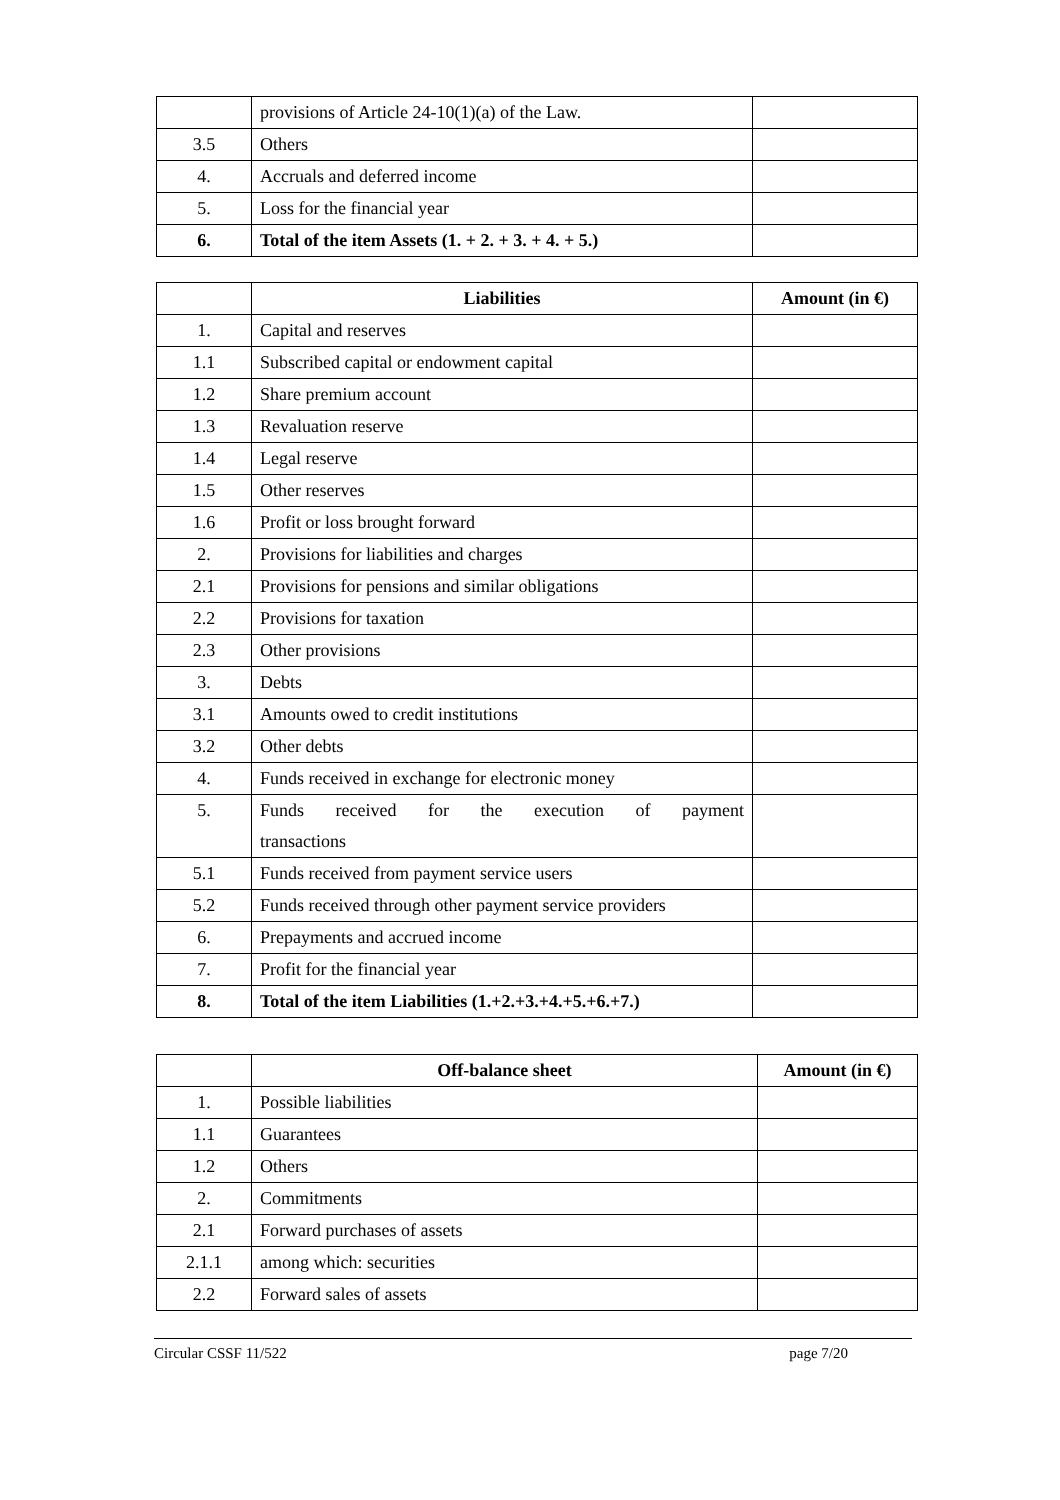| | provisions of Article 24-10(1)(a) of the Law. | |
| 3.5 | Others | |
| 4. | Accruals and deferred income | |
| 5. | Loss for the financial year | |
| 6. | Total of the item Assets (1. + 2. + 3. + 4. + 5.) | |
| | Liabilities | Amount (in €) |
| 1. | Capital and reserves | |
| 1.1 | Subscribed capital or endowment capital | |
| 1.2 | Share premium account | |
| 1.3 | Revaluation reserve | |
| 1.4 | Legal reserve | |
| 1.5 | Other reserves | |
| 1.6 | Profit or loss brought forward | |
| 2. | Provisions for liabilities and charges | |
| 2.1 | Provisions for pensions and similar obligations | |
| 2.2 | Provisions for taxation | |
| 2.3 | Other provisions | |
| 3. | Debts | |
| 3.1 | Amounts owed to credit institutions | |
| 3.2 | Other debts | |
| 4. | Funds received in exchange for electronic money | |
| 5. | Funds received for the execution of payment transactions | |
| 5.1 | Funds received from payment service users | |
| 5.2 | Funds received through other payment service providers | |
| 6. | Prepayments and accrued income | |
| 7. | Profit for the financial year | |
| 8. | Total of the item Liabilities (1.+2.+3.+4.+5.+6.+7.) | |
| | Off-balance sheet | Amount (in €) |
| 1. | Possible liabilities | |
| 1.1 | Guarantees | |
| 1.2 | Others | |
| 2. | Commitments | |
| 2.1 | Forward purchases of assets | |
| 2.1.1 | among which: securities | |
| 2.2 | Forward sales of assets | |
Circular CSSF 11/522 page 7/20